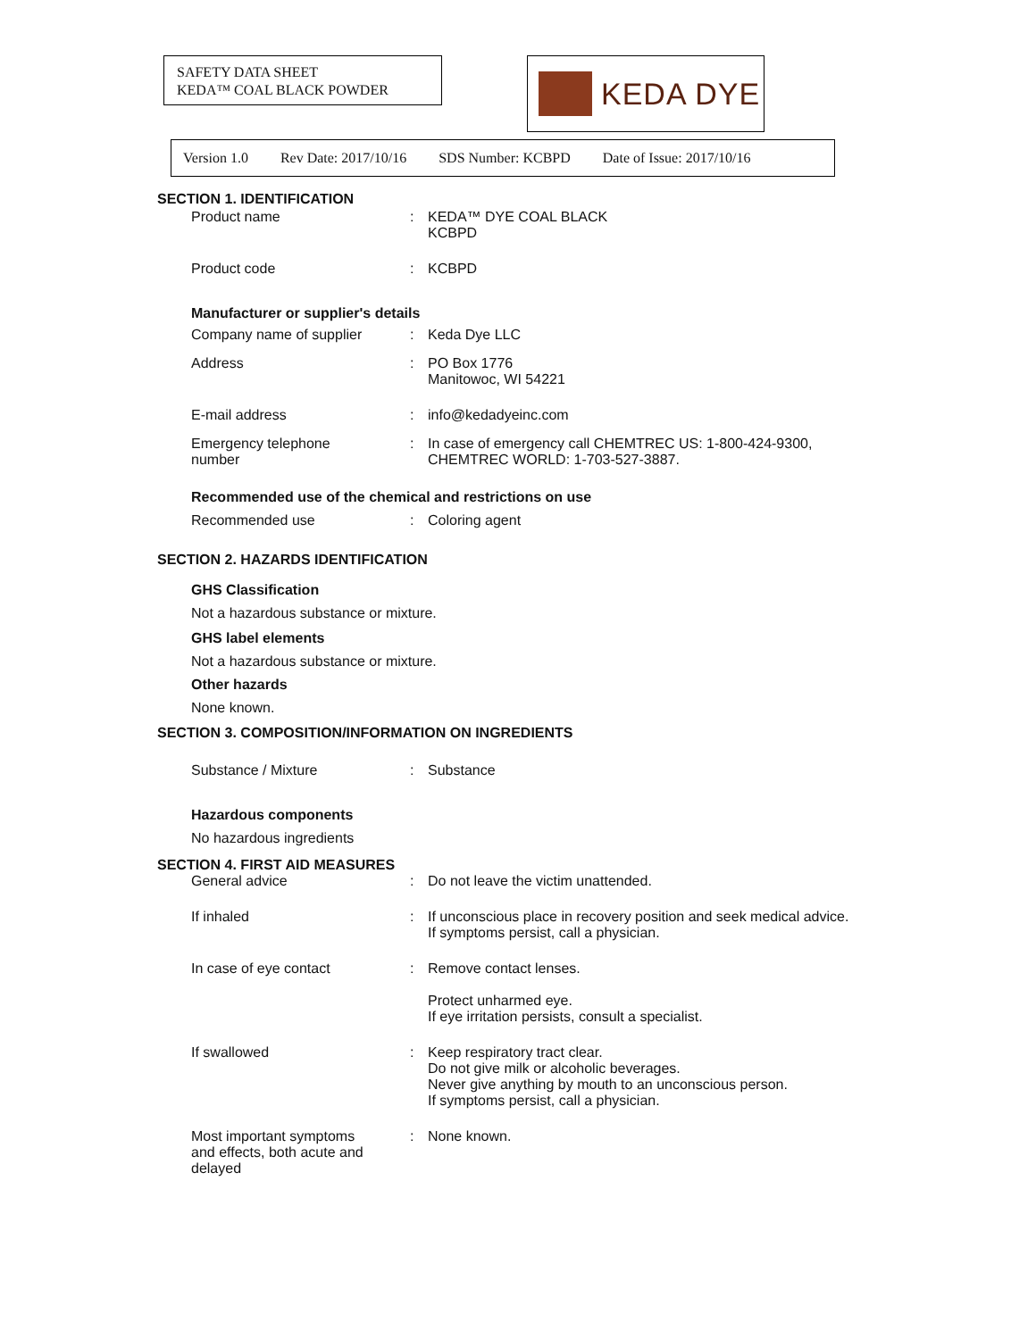SAFETY DATA SHEET
KEDA™ COAL BLACK POWDER
KEDA DYE
Version 1.0 Rev Date: 2017/10/16 SDS Number: KCBPD Date of Issue: 2017/10/16
SECTION 1. IDENTIFICATION
Product name : KEDA™ DYE COAL BLACK
KCBPD
Product code : KCBPD
Manufacturer or supplier's details
Company name of supplier : Keda Dye LLC
Address : PO Box 1776
Manitowoc, WI 54221
E-mail address : info@kedadyeinc.com
Emergency telephone
number
: In case of emergency call CHEMTREC US: 1-800-424-9300,
CHEMTREC WORLD: 1-703-527-3887.
Recommended use of the chemical and restrictions on use
Recommended use : Coloring agent
SECTION 2. HAZARDS IDENTIFICATION
GHS Classification
Not a hazardous substance or mixture.
GHS label elements
Not a hazardous substance or mixture.
Other hazards
None known.
SECTION 3. COMPOSITION/INFORMATION ON INGREDIENTS
Substance / Mixture : Substance
Hazardous components
No hazardous ingredients
SECTION 4. FIRST AID MEASURES
General advice : Do not leave the victim unattended.
If inhaled : If unconscious place in recovery position and seek medical advice.
If symptoms persist, call a physician.
In case of eye contact : Remove contact lenses.
Protect unharmed eye.
If eye irritation persists, consult a specialist.
If swallowed : Keep respiratory tract clear.
Do not give milk or alcoholic beverages.
Never give anything by mouth to an unconscious person.
If symptoms persist, call a physician.
Most important symptoms
and effects, both acute and
delayed
: None known.